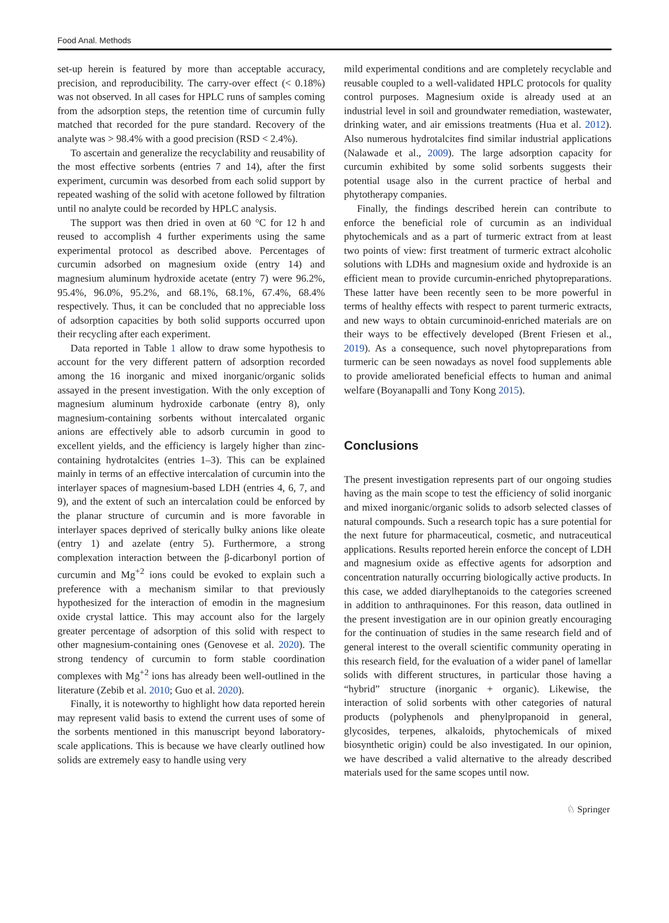Food Anal. Methods
set-up herein is featured by more than acceptable accuracy, precision, and reproducibility. The carry-over effect (< 0.18%) was not observed. In all cases for HPLC runs of samples coming from the adsorption steps, the retention time of curcumin fully matched that recorded for the pure standard. Recovery of the analyte was > 98.4% with a good precision (RSD < 2.4%).
To ascertain and generalize the recyclability and reusability of the most effective sorbents (entries 7 and 14), after the first experiment, curcumin was desorbed from each solid support by repeated washing of the solid with acetone followed by filtration until no analyte could be recorded by HPLC analysis.
The support was then dried in oven at 60 °C for 12 h and reused to accomplish 4 further experiments using the same experimental protocol as described above. Percentages of curcumin adsorbed on magnesium oxide (entry 14) and magnesium aluminum hydroxide acetate (entry 7) were 96.2%, 95.4%, 96.0%, 95.2%, and 68.1%, 68.1%, 67.4%, 68.4% respectively. Thus, it can be concluded that no appreciable loss of adsorption capacities by both solid supports occurred upon their recycling after each experiment.
Data reported in Table 1 allow to draw some hypothesis to account for the very different pattern of adsorption recorded among the 16 inorganic and mixed inorganic/organic solids assayed in the present investigation. With the only exception of magnesium aluminum hydroxide carbonate (entry 8), only magnesium-containing sorbents without intercalated organic anions are effectively able to adsorb curcumin in good to excellent yields, and the efficiency is largely higher than zinc-containing hydrotalcites (entries 1–3). This can be explained mainly in terms of an effective intercalation of curcumin into the interlayer spaces of magnesium-based LDH (entries 4, 6, 7, and 9), and the extent of such an intercalation could be enforced by the planar structure of curcumin and is more favorable in interlayer spaces deprived of sterically bulky anions like oleate (entry 1) and azelate (entry 5). Furthermore, a strong complexation interaction between the β-dicarbonyl portion of curcumin and Mg<sup>+2</sup> ions could be evoked to explain such a preference with a mechanism similar to that previously hypothesized for the interaction of emodin in the magnesium oxide crystal lattice. This may account also for the largely greater percentage of adsorption of this solid with respect to other magnesium-containing ones (Genovese et al. 2020). The strong tendency of curcumin to form stable coordination complexes with Mg<sup>+2</sup> ions has already been well-outlined in the literature (Zebib et al. 2010; Guo et al. 2020).
Finally, it is noteworthy to highlight how data reported herein may represent valid basis to extend the current uses of some of the sorbents mentioned in this manuscript beyond laboratory-scale applications. This is because we have clearly outlined how solids are extremely easy to handle using very
mild experimental conditions and are completely recyclable and reusable coupled to a well-validated HPLC protocols for quality control purposes. Magnesium oxide is already used at an industrial level in soil and groundwater remediation, wastewater, drinking water, and air emissions treatments (Hua et al. 2012). Also numerous hydrotalcites find similar industrial applications (Nalawade et al., 2009). The large adsorption capacity for curcumin exhibited by some solid sorbents suggests their potential usage also in the current practice of herbal and phytotherapy companies.
Finally, the findings described herein can contribute to enforce the beneficial role of curcumin as an individual phytochemicals and as a part of turmeric extract from at least two points of view: first treatment of turmeric extract alcoholic solutions with LDHs and magnesium oxide and hydroxide is an efficient mean to provide curcumin-enriched phytopreparations. These latter have been recently seen to be more powerful in terms of healthy effects with respect to parent turmeric extracts, and new ways to obtain curcuminoid-enriched materials are on their ways to be effectively developed (Brent Friesen et al., 2019). As a consequence, such novel phytopreparations from turmeric can be seen nowadays as novel food supplements able to provide ameliorated beneficial effects to human and animal welfare (Boyanapalli and Tony Kong 2015).
Conclusions
The present investigation represents part of our ongoing studies having as the main scope to test the efficiency of solid inorganic and mixed inorganic/organic solids to adsorb selected classes of natural compounds. Such a research topic has a sure potential for the next future for pharmaceutical, cosmetic, and nutraceutical applications. Results reported herein enforce the concept of LDH and magnesium oxide as effective agents for adsorption and concentration naturally occurring biologically active products. In this case, we added diarylheptanoids to the categories screened in addition to anthraquinones. For this reason, data outlined in the present investigation are in our opinion greatly encouraging for the continuation of studies in the same research field and of general interest to the overall scientific community operating in this research field, for the evaluation of a wider panel of lamellar solids with different structures, in particular those having a “hybrid” structure (inorganic + organic). Likewise, the interaction of solid sorbents with other categories of natural products (polyphenols and phenylpropanoid in general, glycosides, terpenes, alkaloids, phytochemicals of mixed biosynthetic origin) could be also investigated. In our opinion, we have described a valid alternative to the already described materials used for the same scopes until now.
♘ Springer